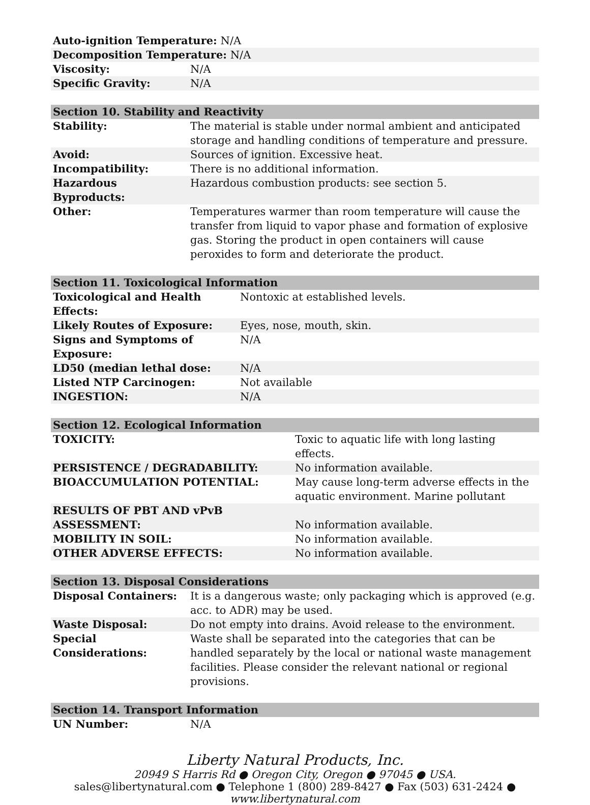| Auto-ignition Temperature: N/A | |
| Decomposition Temperature: N/A | |
| Viscosity: | N/A |
| Specific Gravity: | N/A |
| Section 10. Stability and Reactivity | |
| --- | --- |
| Stability: | The material is stable under normal ambient and anticipated storage and handling conditions of temperature and pressure. |
| Avoid: | Sources of ignition. Excessive heat. |
| Incompatibility: | There is no additional information. |
| Hazardous Byproducts: | Hazardous combustion products: see section 5. |
| Other: | Temperatures warmer than room temperature will cause the transfer from liquid to vapor phase and formation of explosive gas. Storing the product in open containers will cause peroxides to form and deteriorate the product. |
| Section 11. Toxicological Information | |
| --- | --- |
| Toxicological and Health Effects: | Nontoxic at established levels. |
| Likely Routes of Exposure: | Eyes, nose, mouth, skin. |
| Signs and Symptoms of Exposure: | N/A |
| LD50 (median lethal dose: | N/A |
| Listed NTP Carcinogen: | Not available |
| INGESTION: | N/A |
| Section 12. Ecological Information | |
| --- | --- |
| TOXICITY: | Toxic to aquatic life with long lasting effects. |
| PERSISTENCE / DEGRADABILITY: | No information available. |
| BIOACCUMULATION POTENTIAL: | May cause long-term adverse effects in the aquatic environment. Marine pollutant |
| RESULTS OF PBT AND vPvB ASSESSMENT: | No information available. |
| MOBILITY IN SOIL: | No information available. |
| OTHER ADVERSE EFFECTS: | No information available. |
| Section 13. Disposal Considerations | |
| --- | --- |
| Disposal Containers: | It is a dangerous waste; only packaging which is approved (e.g. acc. to ADR) may be used. |
| Waste Disposal: | Do not empty into drains. Avoid release to the environment. |
| Special Considerations: | Waste shall be separated into the categories that can be handled separately by the local or national waste management facilities. Please consider the relevant national or regional provisions. |
| Section 14. Transport Information | |
| --- | --- |
| UN Number: | N/A |
Liberty Natural Products, Inc.
20949 S Harris Rd ● Oregon City, Oregon ● 97045 ● USA.
sales@libertynatural.com ● Telephone 1 (800) 289-8427 ● Fax (503) 631-2424 ●
www.libertynatural.com